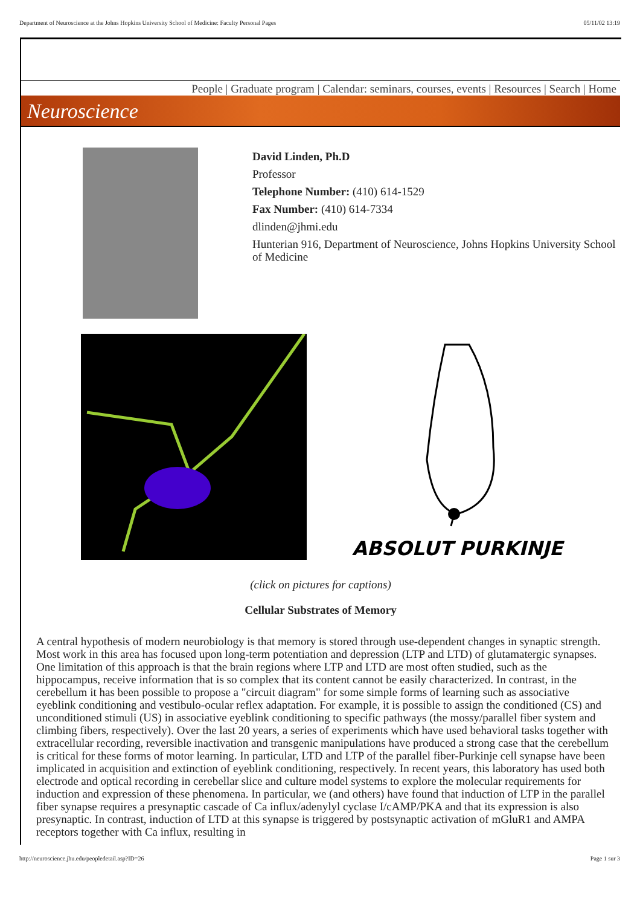Department of Neuroscience at the Johns Hopkins University School of Medicine: Faculty Personal Pages 05/11/02 13:19
People | Graduate program | Calendar: seminars, courses, events | Resources | Search | Home
Neuroscience
David Linden, Ph.D
Professor
Telephone Number: (410) 614-1529
Fax Number: (410) 614-7334
dlinden@jhmi.edu
Hunterian 916, Department of Neuroscience, Johns Hopkins University School of Medicine
ABSOLUT PURKINJE
(click on pictures for captions)
Cellular Substrates of Memory
A central hypothesis of modern neurobiology is that memory is stored through use-dependent changes in synaptic strength. Most work in this area has focused upon long-term potentiation and depression (LTP and LTD) of glutamatergic synapses. One limitation of this approach is that the brain regions where LTP and LTD are most often studied, such as the hippocampus, receive information that is so complex that its content cannot be easily characterized. In contrast, in the cerebellum it has been possible to propose a "circuit diagram" for some simple forms of learning such as associative eyeblink conditioning and vestibulo-ocular reflex adaptation. For example, it is possible to assign the conditioned (CS) and unconditioned stimuli (US) in associative eyeblink conditioning to specific pathways (the mossy/parallel fiber system and climbing fibers, respectively). Over the last 20 years, a series of experiments which have used behavioral tasks together with extracellular recording, reversible inactivation and transgenic manipulations have produced a strong case that the cerebellum is critical for these forms of motor learning. In particular, LTD and LTP of the parallel fiber-Purkinje cell synapse have been implicated in acquisition and extinction of eyeblink conditioning, respectively. In recent years, this laboratory has used both electrode and optical recording in cerebellar slice and culture model systems to explore the molecular requirements for induction and expression of these phenomena. In particular, we (and others) have found that induction of LTP in the parallel fiber synapse requires a presynaptic cascade of Ca influx/adenylyl cyclase I/cAMP/PKA and that its expression is also presynaptic. In contrast, induction of LTD at this synapse is triggered by postsynaptic activation of mGluR1 and AMPA receptors together with Ca influx, resulting in
http://neuroscience.jhu.edu/peopledetail.asp?ID=26 Page 1 sur 3